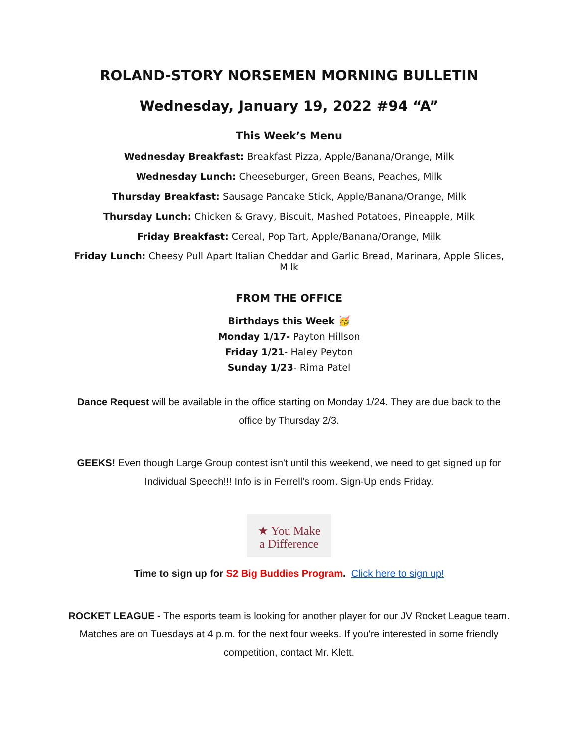ROLAND-STORY NORSEMEN MORNING BULLETIN
Wednesday, January 19, 2022 #94 “A”
This Week’s Menu
Wednesday Breakfast: Breakfast Pizza, Apple/Banana/Orange, Milk
Wednesday Lunch: Cheeseburger, Green Beans, Peaches, Milk
Thursday Breakfast: Sausage Pancake Stick, Apple/Banana/Orange, Milk
Thursday Lunch: Chicken & Gravy, Biscuit, Mashed Potatoes, Pineapple, Milk
Friday Breakfast: Cereal, Pop Tart, Apple/Banana/Orange, Milk
Friday Lunch: Cheesy Pull Apart Italian Cheddar and Garlic Bread, Marinara, Apple Slices, Milk
FROM THE OFFICE
Birthdays this Week 🥳
Monday 1/17- Payton Hillson
Friday 1/21- Haley Peyton
Sunday 1/23- Rima Patel
Dance Request will be available in the office starting on Monday 1/24. They are due back to the office by Thursday 2/3.
GEEKS! Even though Large Group contest isn't until this weekend, we need to get signed up for Individual Speech!!! Info is in Ferrell's room. Sign-Up ends Friday.
★ You Make
a Difference
Time to sign up for S2 Big Buddies Program. Click here to sign up!
ROCKET LEAGUE - The esports team is looking for another player for our JV Rocket League team. Matches are on Tuesdays at 4 p.m. for the next four weeks. If you're interested in some friendly competition, contact Mr. Klett.